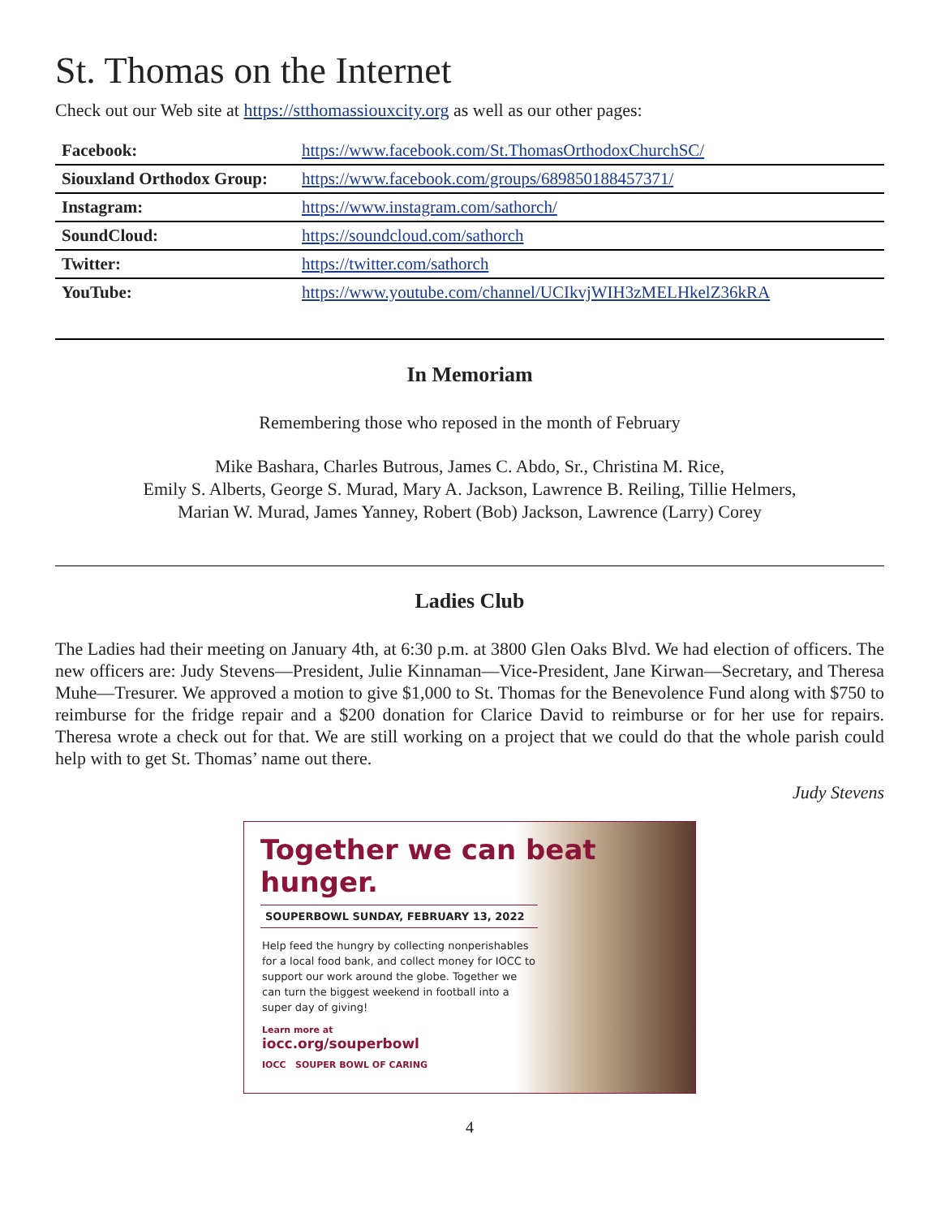St. Thomas on the Internet
Check out our Web site at https://stthomassiouxcity.org as well as our other pages:
| Facebook: | https://www.facebook.com/St.ThomasOrthodoxChurchSC/ |
| Siouxland Orthodox Group: | https://www.facebook.com/groups/689850188457371/ |
| Instagram: | https://www.instagram.com/sathorch/ |
| SoundCloud: | https://soundcloud.com/sathorch |
| Twitter: | https://twitter.com/sathorch |
| YouTube: | https://www.youtube.com/channel/UCIkvjWIH3zMELHkelZ36kRA |
In Memoriam
Remembering those who reposed in the month of February
Mike Bashara, Charles Butrous, James C. Abdo, Sr., Christina M. Rice,
Emily S. Alberts, George S. Murad, Mary A. Jackson, Lawrence B. Reiling, Tillie Helmers,
Marian W. Murad, James Yanney, Robert (Bob) Jackson, Lawrence (Larry) Corey
Ladies Club
The Ladies had their meeting on January 4th, at 6:30 p.m. at 3800 Glen Oaks Blvd. We had election of officers. The new officers are: Judy Stevens—President, Julie Kinnaman—Vice-President, Jane Kirwan—Secretary, and Theresa Muhe—Tresurer. We approved a motion to give $1,000 to St. Thomas for the Benevolence Fund along with $750 to reimburse for the fridge repair and a $200 donation for Clarice David to reimburse or for her use for repairs. Theresa wrote a check out for that. We are still working on a project that we could do that the whole parish could help with to get St. Thomas’ name out there.
Judy Stevens
Together we can beat hunger.
SOUPERBOWL SUNDAY, FEBRUARY 13, 2022
Help feed the hungry by collecting nonperishables for a local food bank, and collect money for IOCC to support our work around the globe. Together we can turn the biggest weekend in football into a super day of giving!
Learn more at
iocc.org/souperbowl
IOCC SOUPER BOWL OF CARING
4